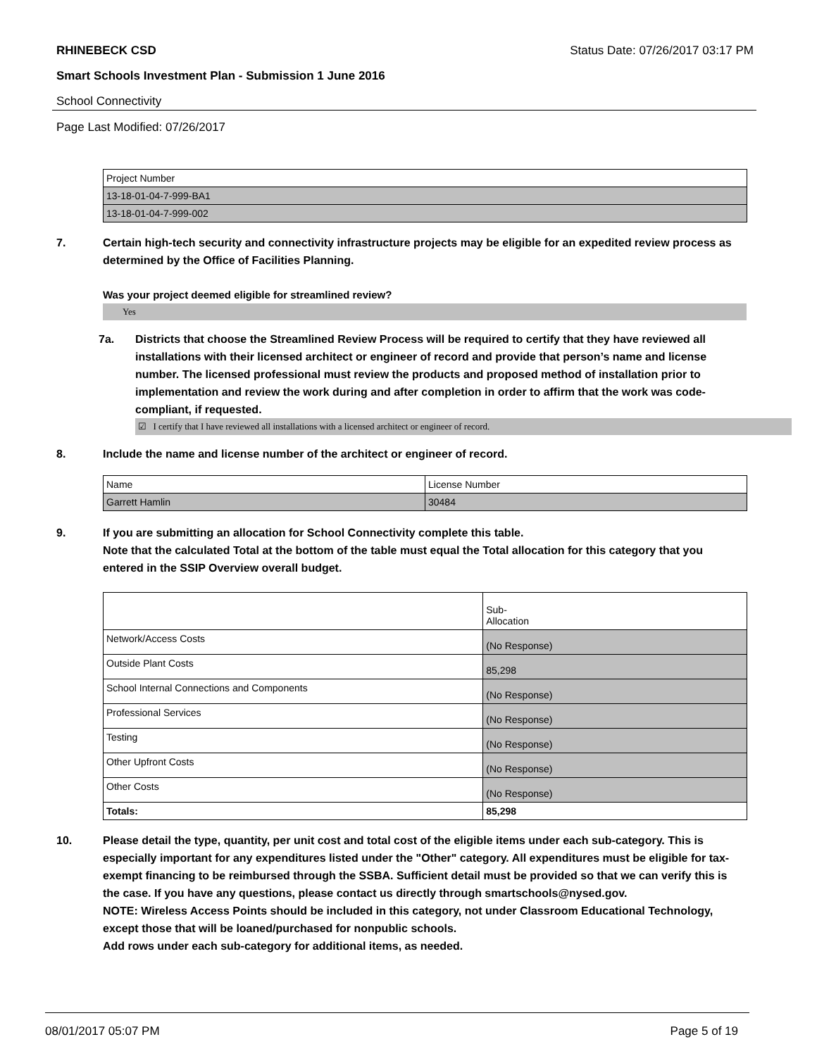RHINEBECK CSD Status Date: 07/26/2017 03:17 PM
Smart Schools Investment Plan - Submission 1 June 2016
School Connectivity
Page Last Modified: 07/26/2017
| Project Number |
| 13-18-01-04-7-999-BA1 |
| 13-18-01-04-7-999-002 |
7. Certain high-tech security and connectivity infrastructure projects may be eligible for an expedited review process as determined by the Office of Facilities Planning.
Was your project deemed eligible for streamlined review?
Yes
7a. Districts that choose the Streamlined Review Process will be required to certify that they have reviewed all installations with their licensed architect or engineer of record and provide that person’s name and license number. The licensed professional must review the products and proposed method of installation prior to implementation and review the work during and after completion in order to affirm that the work was code-compliant, if requested.
☑ I certify that I have reviewed all installations with a licensed architect or engineer of record.
8. Include the name and license number of the architect or engineer of record.
| Name | License Number |
| Garrett Hamlin | 30484 |
9. If you are submitting an allocation for School Connectivity complete this table.
Note that the calculated Total at the bottom of the table must equal the Total allocation for this category that you entered in the SSIP Overview overall budget.
| | Sub- Allocation |
| Network/Access Costs | (No Response) |
| Outside Plant Costs | 85,298 |
| School Internal Connections and Components | (No Response) |
| Professional Services | (No Response) |
| Testing | (No Response) |
| Other Upfront Costs | (No Response) |
| Other Costs | (No Response) |
| Totals: | 85,298 |
10. Please detail the type, quantity, per unit cost and total cost of the eligible items under each sub-category. This is especially important for any expenditures listed under the "Other" category. All expenditures must be eligible for tax-exempt financing to be reimbursed through the SSBA. Sufficient detail must be provided so that we can verify this is the case. If you have any questions, please contact us directly through smartschools@nysed.gov.
NOTE: Wireless Access Points should be included in this category, not under Classroom Educational Technology, except those that will be loaned/purchased for nonpublic schools.
Add rows under each sub-category for additional items, as needed.
08/01/2017 05:07 PM Page 5 of 19